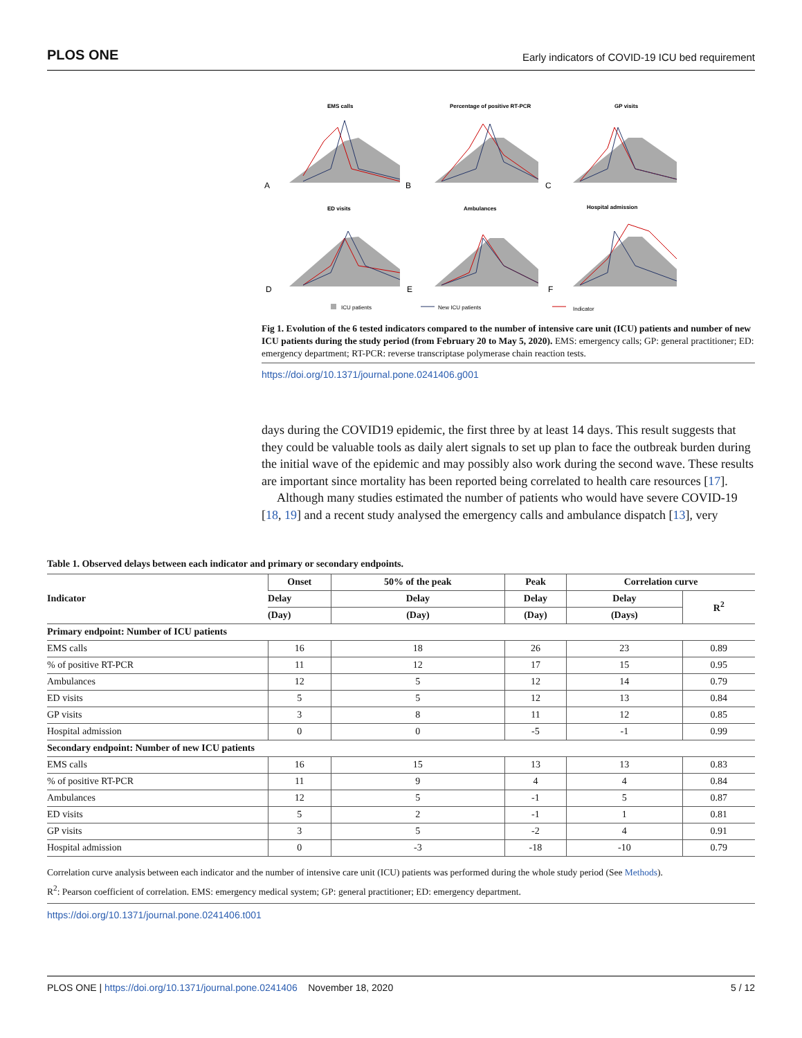PLOS ONE Early indicators of COVID-19 ICU bed requirement
EMS calls
Percentage of positive RT-PCR
GP visits
ED visits
Ambulances
Hospital admission
A
B
C
D
E
F
ICU patients
New ICU patients
Indicator
Fig 1. Evolution of the 6 tested indicators compared to the number of intensive care unit (ICU) patients and number of new ICU patients during the study period (from February 20 to May 5, 2020). EMS: emergency calls; GP: general practitioner; ED: emergency department; RT-PCR: reverse transcriptase polymerase chain reaction tests.
https://doi.org/10.1371/journal.pone.0241406.g001
days during the COVID19 epidemic, the first three by at least 14 days. This result suggests that they could be valuable tools as daily alert signals to set up plan to face the outbreak burden during the initial wave of the epidemic and may possibly also work during the second wave. These results are important since mortality has been reported being correlated to health care resources [17].
Although many studies estimated the number of patients who would have severe COVID-19 [18, 19] and a recent study analysed the emergency calls and ambulance dispatch [13], very
Table 1. Observed delays between each indicator and primary or secondary endpoints.
| Indicator | Onset | 50% of the peak | Peak | Correlation curve | |
| --- | --- | --- | --- | --- | --- |
| | Delay | Delay | Delay | Delay | R<sup>2</sup> |
| | (Day) | (Day) | (Day) | (Days) | |
| Primary endpoint: Number of ICU patients | | | | | |
| EMS calls | 16 | 18 | 26 | 23 | 0.89 |
| % of positive RT-PCR | 11 | 12 | 17 | 15 | 0.95 |
| Ambulances | 12 | 5 | 12 | 14 | 0.79 |
| ED visits | 5 | 5 | 12 | 13 | 0.84 |
| GP visits | 3 | 8 | 11 | 12 | 0.85 |
| Hospital admission | 0 | 0 | -5 | -1 | 0.99 |
| Secondary endpoint: Number of new ICU patients | | | | | |
| EMS calls | 16 | 15 | 13 | 13 | 0.83 |
| % of positive RT-PCR | 11 | 9 | 4 | 4 | 0.84 |
| Ambulances | 12 | 5 | -1 | 5 | 0.87 |
| ED visits | 5 | 2 | -1 | 1 | 0.81 |
| GP visits | 3 | 5 | -2 | 4 | 0.91 |
| Hospital admission | 0 | -3 | -18 | -10 | 0.79 |
Correlation curve analysis between each indicator and the number of intensive care unit (ICU) patients was performed during the whole study period (See Methods).
R<sup>2</sup>: Pearson coefficient of correlation. EMS: emergency medical system; GP: general practitioner; ED: emergency department.
https://doi.org/10.1371/journal.pone.0241406.t001
PLOS ONE | https://doi.org/10.1371/journal.pone.0241406 November 18, 2020 5 / 12